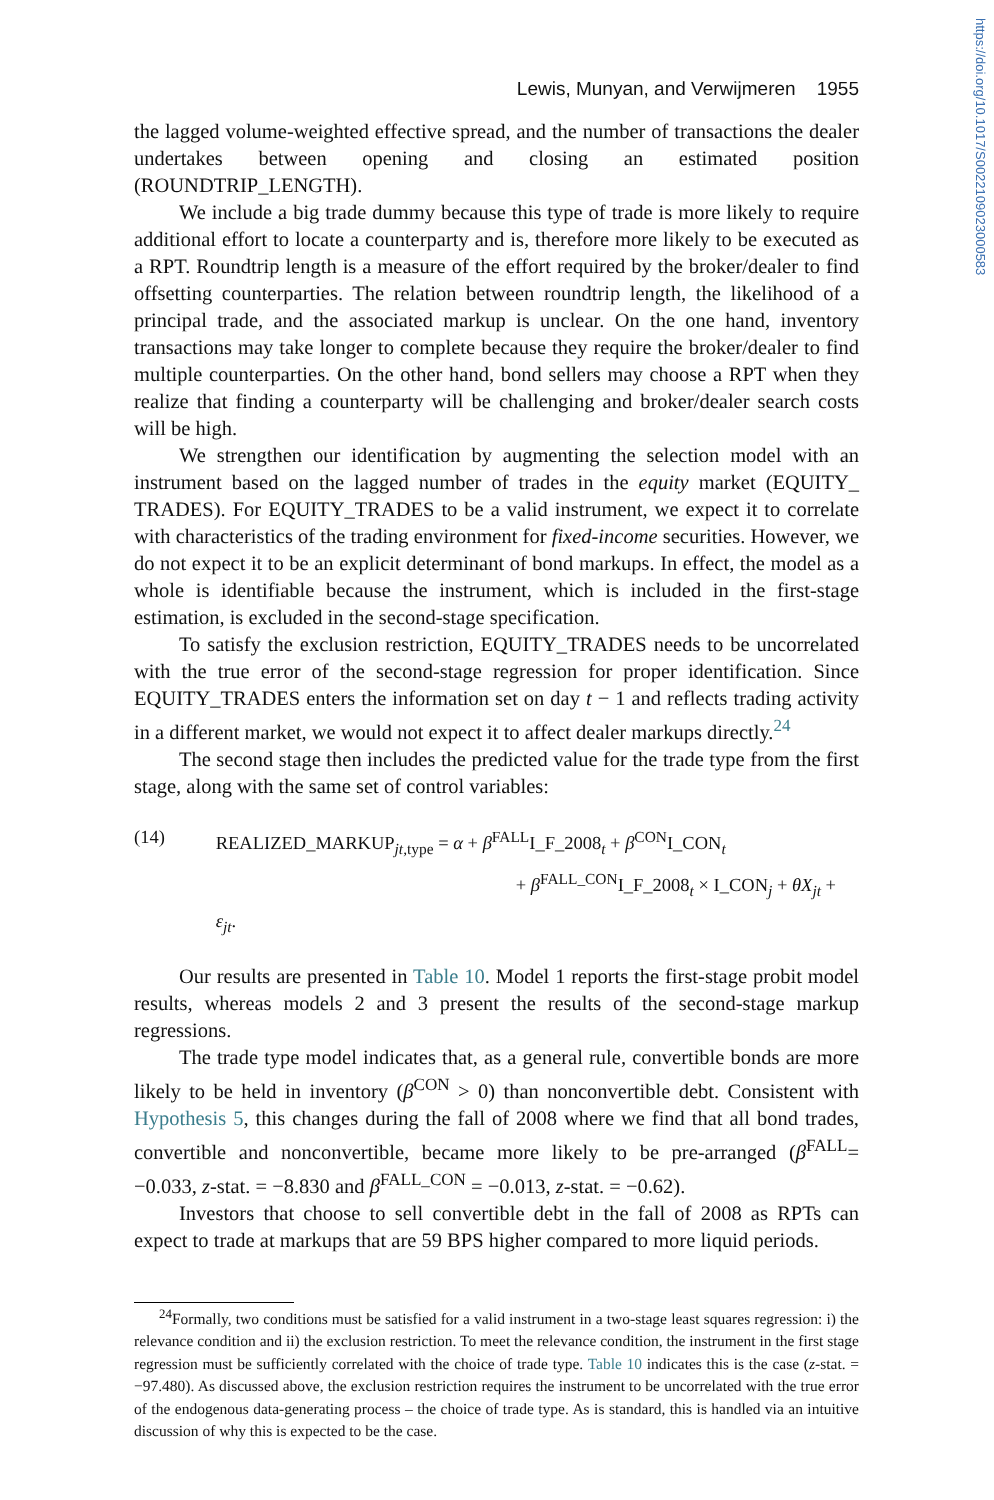https://doi.org/10.1017/S0022109023000583
Lewis, Munyan, and Verwijmeren 1955
the lagged volume-weighted effective spread, and the number of transactions the dealer undertakes between opening and closing an estimated position (ROUNDTRIP_LENGTH).
We include a big trade dummy because this type of trade is more likely to require additional effort to locate a counterparty and is, therefore more likely to be executed as a RPT. Roundtrip length is a measure of the effort required by the broker/dealer to find offsetting counterparties. The relation between roundtrip length, the likelihood of a principal trade, and the associated markup is unclear. On the one hand, inventory transactions may take longer to complete because they require the broker/dealer to find multiple counterparties. On the other hand, bond sellers may choose a RPT when they realize that finding a counterparty will be challenging and broker/dealer search costs will be high.
We strengthen our identification by augmenting the selection model with an instrument based on the lagged number of trades in the equity market (EQUITY_ TRADES). For EQUITY_TRADES to be a valid instrument, we expect it to correlate with characteristics of the trading environment for fixed-income securities. However, we do not expect it to be an explicit determinant of bond markups. In effect, the model as a whole is identifiable because the instrument, which is included in the first-stage estimation, is excluded in the second-stage specification.
To satisfy the exclusion restriction, EQUITY_TRADES needs to be uncorrelated with the true error of the second-stage regression for proper identification. Since EQUITY_TRADES enters the information set on day t − 1 and reflects trading activity in a different market, we would not expect it to affect dealer markups directly.<sup>24</sup>
The second stage then includes the predicted value for the trade type from the first stage, along with the same set of control variables:
(14) REALIZED_MARKUP<sub>jt,type</sub> = α + β<sup>FALL</sup>I_F_2008<sub>t</sub> + β<sup>CON</sup>I_CON<sub>t</sub>
+ β<sup>FALL_CON</sup>I_F_2008<sub>t</sub> × I_CON<sub>j</sub> + θX<sub>jt</sub> + ε<sub>jt</sub>.
Our results are presented in Table 10. Model 1 reports the first-stage probit model results, whereas models 2 and 3 present the results of the second-stage markup regressions.
The trade type model indicates that, as a general rule, convertible bonds are more likely to be held in inventory (β<sup>CON</sup> > 0) than nonconvertible debt. Consistent with Hypothesis 5, this changes during the fall of 2008 where we find that all bond trades, convertible and nonconvertible, became more likely to be pre-arranged (β<sup>FALL</sup>= −0.033, z-stat. = −8.830 and β<sup>FALL_CON</sup> = −0.013, z-stat. = −0.62).
Investors that choose to sell convertible debt in the fall of 2008 as RPTs can expect to trade at markups that are 59 BPS higher compared to more liquid periods.
<sup>24</sup> Formally, two conditions must be satisfied for a valid instrument in a two-stage least squares regression: i) the relevance condition and ii) the exclusion restriction. To meet the relevance condition, the instrument in the first stage regression must be sufficiently correlated with the choice of trade type. Table 10 indicates this is the case (z-stat. = −97.480). As discussed above, the exclusion restriction requires the instrument to be uncorrelated with the true error of the endogenous data-generating process – the choice of trade type. As is standard, this is handled via an intuitive discussion of why this is expected to be the case.